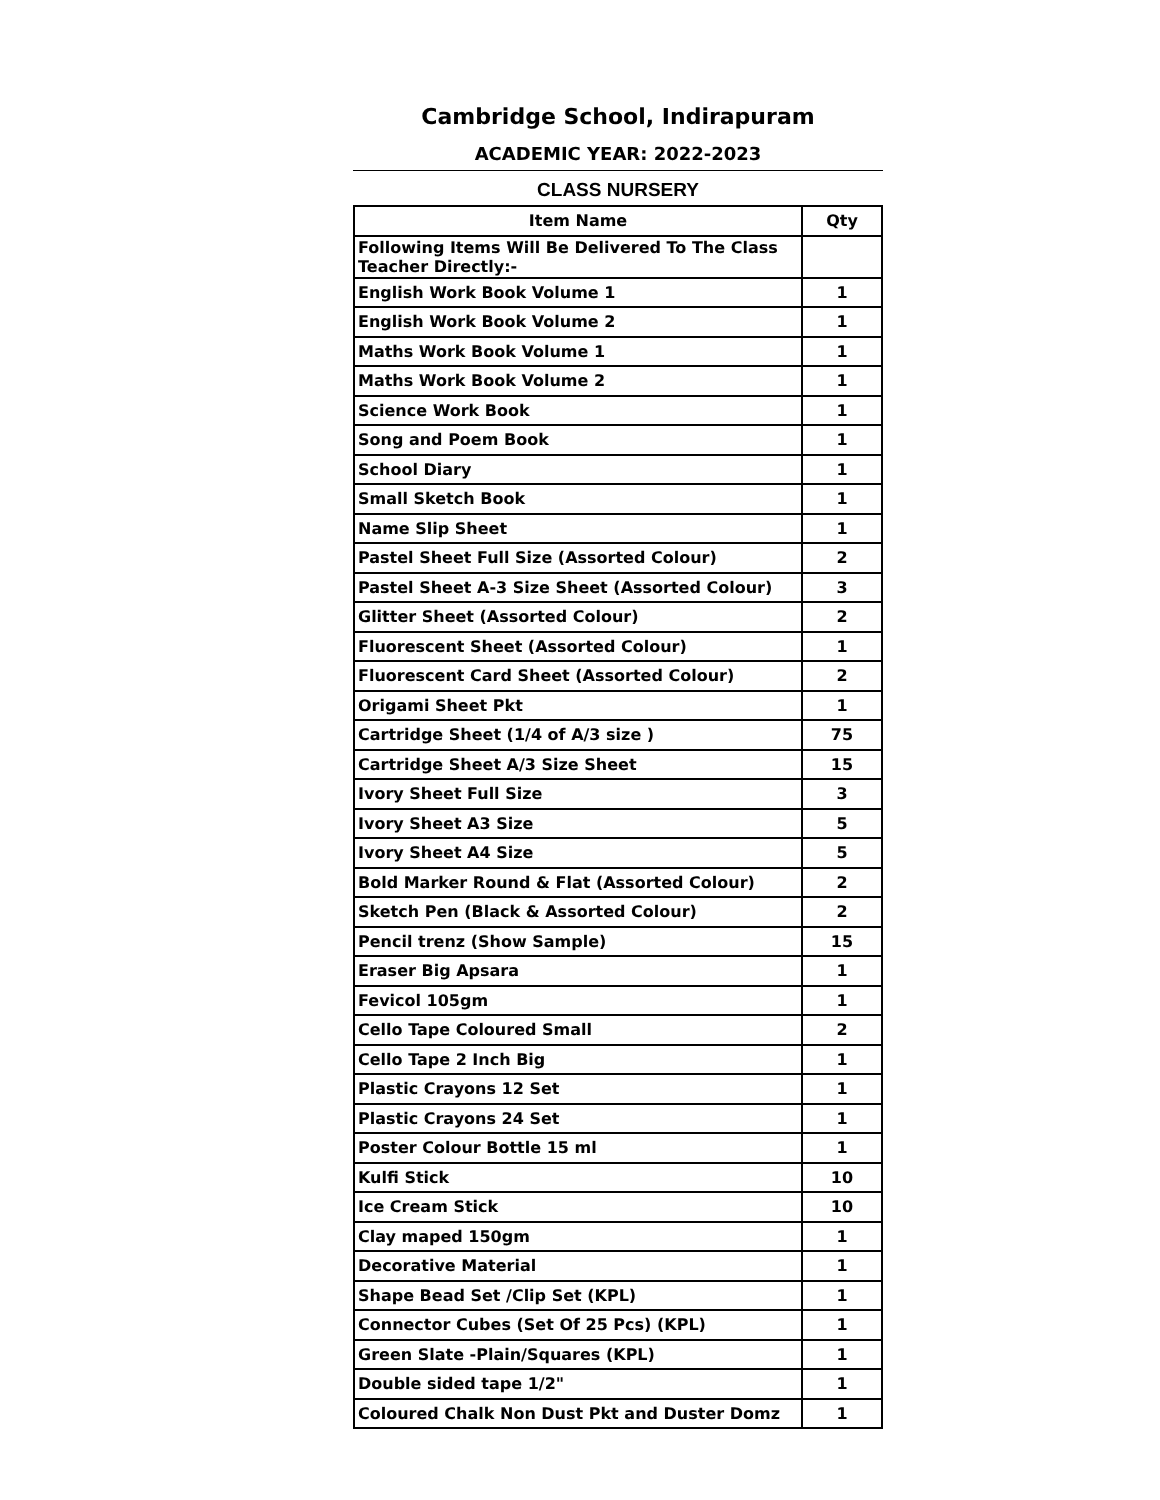Cambridge School, Indirapuram
ACADEMIC YEAR: 2022-2023
CLASS NURSERY
| Item Name | Qty |
| --- | --- |
| Following Items Will Be Delivered To The Class Teacher Directly:- | |
| English Work Book Volume 1 | 1 |
| English Work Book Volume 2 | 1 |
| Maths Work Book Volume 1 | 1 |
| Maths Work Book Volume 2 | 1 |
| Science Work Book | 1 |
| Song and Poem Book | 1 |
| School Diary | 1 |
| Small Sketch Book | 1 |
| Name Slip Sheet | 1 |
| Pastel Sheet Full Size (Assorted Colour) | 2 |
| Pastel Sheet A-3 Size Sheet (Assorted Colour) | 3 |
| Glitter Sheet (Assorted Colour) | 2 |
| Fluorescent Sheet (Assorted Colour) | 1 |
| Fluorescent Card Sheet (Assorted Colour) | 2 |
| Origami Sheet Pkt | 1 |
| Cartridge Sheet (1/4 of A/3 size ) | 75 |
| Cartridge Sheet A/3 Size Sheet | 15 |
| Ivory Sheet Full Size | 3 |
| Ivory Sheet A3 Size | 5 |
| Ivory Sheet A4 Size | 5 |
| Bold Marker Round & Flat (Assorted Colour) | 2 |
| Sketch Pen (Black & Assorted Colour) | 2 |
| Pencil trenz (Show Sample) | 15 |
| Eraser Big Apsara | 1 |
| Fevicol 105gm | 1 |
| Cello Tape Coloured Small | 2 |
| Cello Tape 2 Inch Big | 1 |
| Plastic Crayons 12 Set | 1 |
| Plastic Crayons 24 Set | 1 |
| Poster Colour Bottle 15 ml | 1 |
| Kulfi Stick | 10 |
| Ice Cream Stick | 10 |
| Clay maped 150gm | 1 |
| Decorative Material | 1 |
| Shape Bead Set /Clip Set (KPL) | 1 |
| Connector Cubes (Set Of 25 Pcs) (KPL) | 1 |
| Green Slate -Plain/Squares (KPL) | 1 |
| Double sided tape 1/2" | 1 |
| Coloured Chalk Non Dust Pkt and Duster Domz | 1 |